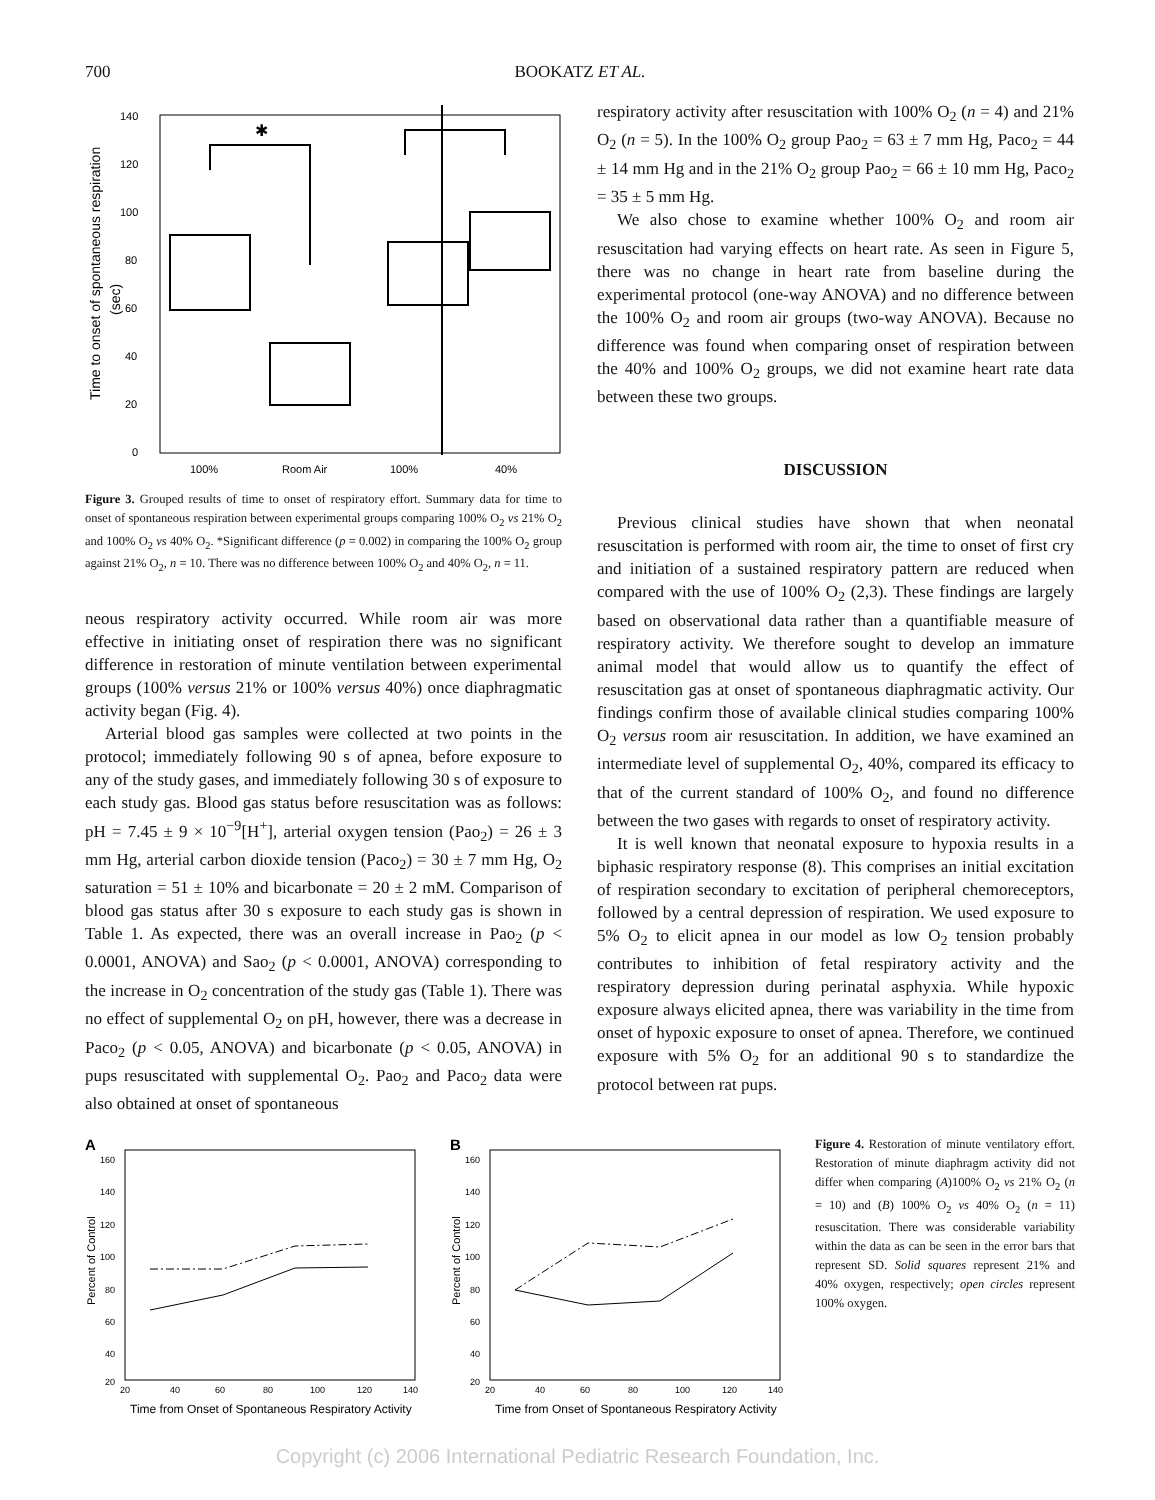700 BOOKATZ ET AL.
140
120
100
80
60
40
20
0
100%
Room Air
100%
40%
Time to onset of spontaneous respiration
(sec)
✱
Figure 3. Grouped results of time to onset of respiratory effort. Summary data for time to onset of spontaneous respiration between experimental groups comparing 100% O<sub>2</sub> vs 21% O<sub>2</sub> and 100% O<sub>2</sub> vs 40% O<sub>2</sub>. *Significant difference (p = 0.002) in comparing the 100% O<sub>2</sub> group against 21% O<sub>2</sub>, n = 10. There was no difference between 100% O<sub>2</sub> and 40% O<sub>2</sub>, n = 11.
neous respiratory activity occurred. While room air was more effective in initiating onset of respiration there was no significant difference in restoration of minute ventilation between experimental groups (100% versus 21% or 100% versus 40%) once diaphragmatic activity began (Fig. 4).
Arterial blood gas samples were collected at two points in the protocol; immediately following 90 s of apnea, before exposure to any of the study gases, and immediately following 30 s of exposure to each study gas. Blood gas status before resuscitation was as follows: pH = 7.45 ± 9 × 10<sup>−9</sup>[H<sup>+</sup>], arterial oxygen tension (Pao<sub>2</sub>) = 26 ± 3 mm Hg, arterial carbon dioxide tension (Paco<sub>2</sub>) = 30 ± 7 mm Hg, O<sub>2</sub> saturation = 51 ± 10% and bicarbonate = 20 ± 2 mM. Comparison of blood gas status after 30 s exposure to each study gas is shown in Table 1. As expected, there was an overall increase in Pao<sub>2</sub> (p < 0.0001, ANOVA) and Sao<sub>2</sub> (p < 0.0001, ANOVA) corresponding to the increase in O<sub>2</sub> concentration of the study gas (Table 1). There was no effect of supplemental O<sub>2</sub> on pH, however, there was a decrease in Paco<sub>2</sub> (p < 0.05, ANOVA) and bicarbonate (p < 0.05, ANOVA) in pups resuscitated with supplemental O<sub>2</sub>. Pao<sub>2</sub> and Paco<sub>2</sub> data were also obtained at onset of spontaneous
respiratory activity after resuscitation with 100% O<sub>2</sub> (n = 4) and 21% O<sub>2</sub> (n = 5). In the 100% O<sub>2</sub> group Pao<sub>2</sub> = 63 ± 7 mm Hg, Paco<sub>2</sub> = 44 ± 14 mm Hg and in the 21% O<sub>2</sub> group Pao<sub>2</sub> = 66 ± 10 mm Hg, Paco<sub>2</sub> = 35 ± 5 mm Hg.
We also chose to examine whether 100% O<sub>2</sub> and room air resuscitation had varying effects on heart rate. As seen in Figure 5, there was no change in heart rate from baseline during the experimental protocol (one-way ANOVA) and no difference between the 100% O<sub>2</sub> and room air groups (two-way ANOVA). Because no difference was found when comparing onset of respiration between the 40% and 100% O<sub>2</sub> groups, we did not examine heart rate data between these two groups.
DISCUSSION
Previous clinical studies have shown that when neonatal resuscitation is performed with room air, the time to onset of first cry and initiation of a sustained respiratory pattern are reduced when compared with the use of 100% O<sub>2</sub> (2,3). These findings are largely based on observational data rather than a quantifiable measure of respiratory activity. We therefore sought to develop an immature animal model that would allow us to quantify the effect of resuscitation gas at onset of spontaneous diaphragmatic activity. Our findings confirm those of available clinical studies comparing 100% O<sub>2</sub> versus room air resuscitation. In addition, we have examined an intermediate level of supplemental O<sub>2</sub>, 40%, compared its efficacy to that of the current standard of 100% O<sub>2</sub>, and found no difference between the two gases with regards to onset of respiratory activity.
It is well known that neonatal exposure to hypoxia results in a biphasic respiratory response (8). This comprises an initial excitation of respiration secondary to excitation of peripheral chemoreceptors, followed by a central depression of respiration. We used exposure to 5% O<sub>2</sub> to elicit apnea in our model as low O<sub>2</sub> tension probably contributes to inhibition of fetal respiratory activity and the respiratory depression during perinatal asphyxia. While hypoxic exposure always elicited apnea, there was variability in the time from onset of hypoxic exposure to onset of apnea. Therefore, we continued exposure with 5% O<sub>2</sub> for an additional 90 s to standardize the protocol between rat pups.
A
160
140
120
100
80
60
40
20
20
40
60
80
100
120
140
Percent of Control
Time from Onset of Spontaneous Respiratory Activity
B
160
140
120
100
80
60
40
20
20
40
60
80
100
120
140
Percent of Control
Time from Onset of Spontaneous Respiratory Activity
Figure 4. Restoration of minute ventilatory effort. Restoration of minute diaphragm activity did not differ when comparing (A)100% O<sub>2</sub> vs 21% O<sub>2</sub> (n = 10) and (B) 100% O<sub>2</sub> vs 40% O<sub>2</sub> (n = 11) resuscitation. There was considerable variability within the data as can be seen in the error bars that represent SD. Solid squares represent 21% and 40% oxygen, respectively; open circles represent 100% oxygen.
Copyright (c) 2006 International Pediatric Research Foundation, Inc.